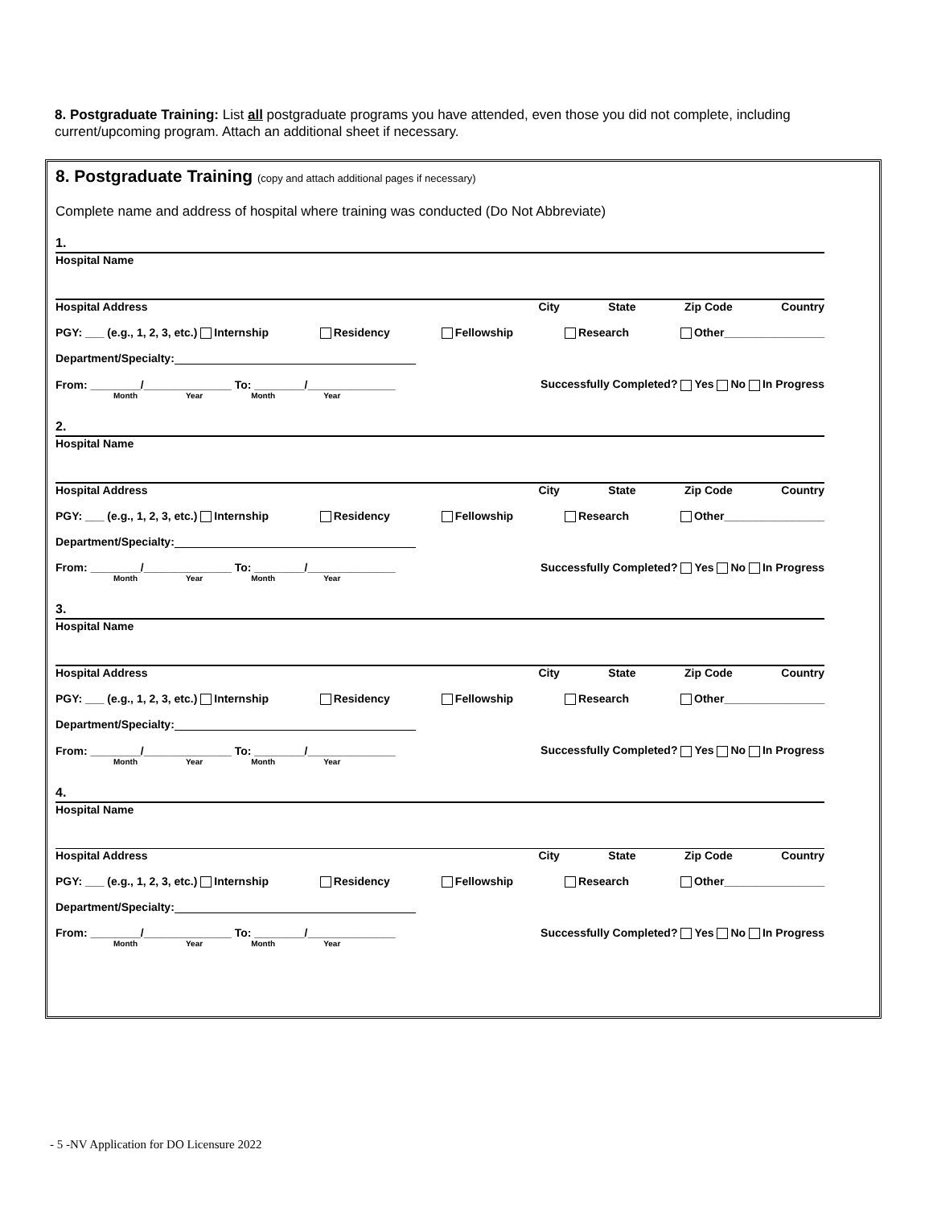8. Postgraduate Training: List all postgraduate programs you have attended, even those you did not complete, including current/upcoming program. Attach an additional sheet if necessary.
8. Postgraduate Training (copy and attach additional pages if necessary)
Complete name and address of hospital where training was conducted (Do Not Abbreviate)
1.
Hospital Name
Hospital Address City State Zip Code Country
PGY: ___ (e.g., 1, 2, 3, etc.) Internship Residency Fellowship Research Other________________
Department/Specialty:
From: ________/______________ To: ________/______________ Successfully Completed? Yes No In Progress
Month Year Month Year
2.
Hospital Name
Hospital Address City State Zip Code Country
PGY: ___ (e.g., 1, 2, 3, etc.) Internship Residency Fellowship Research Other________________
Department/Specialty:
From: ________/______________ To: ________/______________ Successfully Completed? Yes No In Progress
Month Year Month Year
3.
Hospital Name
Hospital Address City State Zip Code Country
PGY: ___ (e.g., 1, 2, 3, etc.) Internship Residency Fellowship Research Other________________
Department/Specialty:
From: ________/______________ To: ________/______________ Successfully Completed? Yes No In Progress
Month Year Month Year
4.
Hospital Name
Hospital Address City State Zip Code Country
PGY: ___ (e.g., 1, 2, 3, etc.) Internship Residency Fellowship Research Other________________
Department/Specialty:
From: ________/______________ To: ________/______________ Successfully Completed? Yes No In Progress
Month Year Month Year
- 5 -NV Application for DO Licensure 2022